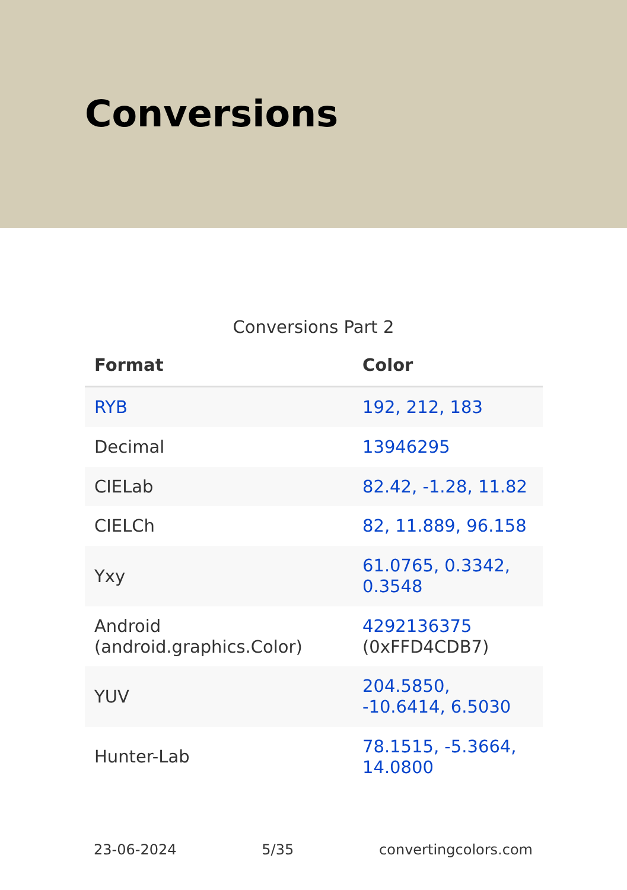Conversions
Conversions Part 2
| Format | Color |
| --- | --- |
| RYB | 192, 212, 183 |
| Decimal | 13946295 |
| CIELab | 82.42, -1.28, 11.82 |
| CIELCh | 82, 11.889, 96.158 |
| Yxy | 61.0765, 0.3342, 0.3548 |
| Android (android.graphics.Color) | 4292136375 (0xFFD4CDB7) |
| YUV | 204.5850, -10.6414, 6.5030 |
| Hunter-Lab | 78.1515, -5.3664, 14.0800 |
23-06-2024 5/35 convertingcolors.com